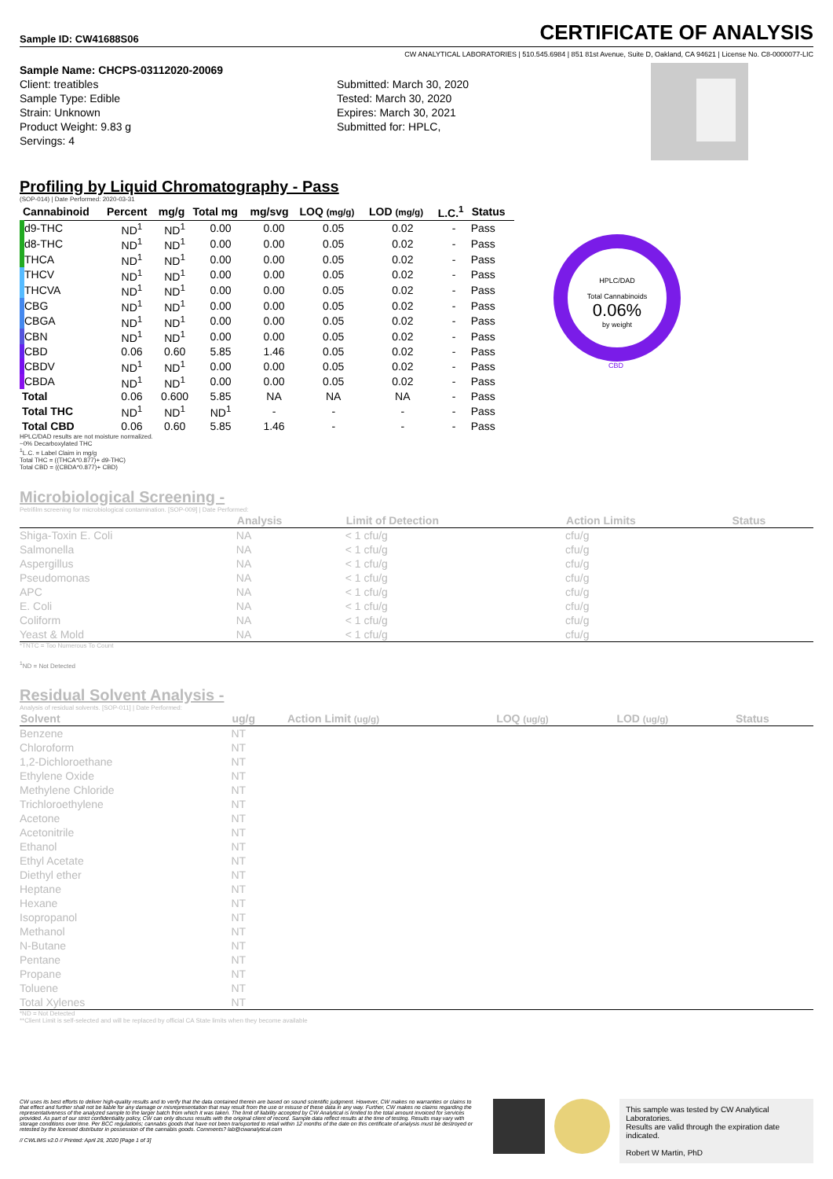Sample ID: CW41688S06
CERTIFICATE OF ANALYSIS
CW ANALYTICAL LABORATORIES | 510.545.6984 | 851 81st Avenue, Suite D, Oakland, CA 94621 | License No. C8-0000077-LIC
Sample Name: CHCPS-03112020-20069
Client: treatibles
Sample Type: Edible
Strain: Unknown
Product Weight: 9.83 g
Servings: 4
Submitted: March 30, 2020
Tested: March 30, 2020
Expires: March 30, 2021
Submitted for: HPLC,
Profiling by Liquid Chromatography - Pass
(SOP-014) | Date Performed: 2020-03-31
| Cannabinoid | Percent | mg/g | Total mg | mg/svg | LOQ (mg/g) | LOD (mg/g) | L.C.<sup>1</sup> | Status |
| --- | --- | --- | --- | --- | --- | --- | --- | --- |
| d9-THC | ND<sup>1</sup> | ND<sup>1</sup> | 0.00 | 0.00 | 0.05 | 0.02 | - | Pass |
| d8-THC | ND<sup>1</sup> | ND<sup>1</sup> | 0.00 | 0.00 | 0.05 | 0.02 | - | Pass |
| THCA | ND<sup>1</sup> | ND<sup>1</sup> | 0.00 | 0.00 | 0.05 | 0.02 | - | Pass |
| THCV | ND<sup>1</sup> | ND<sup>1</sup> | 0.00 | 0.00 | 0.05 | 0.02 | - | Pass |
| THCVA | ND<sup>1</sup> | ND<sup>1</sup> | 0.00 | 0.00 | 0.05 | 0.02 | - | Pass |
| CBG | ND<sup>1</sup> | ND<sup>1</sup> | 0.00 | 0.00 | 0.05 | 0.02 | - | Pass |
| CBGA | ND<sup>1</sup> | ND<sup>1</sup> | 0.00 | 0.00 | 0.05 | 0.02 | - | Pass |
| CBN | ND<sup>1</sup> | ND<sup>1</sup> | 0.00 | 0.00 | 0.05 | 0.02 | - | Pass |
| CBD | 0.06 | 0.60 | 5.85 | 1.46 | 0.05 | 0.02 | - | Pass |
| CBDV | ND<sup>1</sup> | ND<sup>1</sup> | 0.00 | 0.00 | 0.05 | 0.02 | - | Pass |
| CBDA | ND<sup>1</sup> | ND<sup>1</sup> | 0.00 | 0.00 | 0.05 | 0.02 | - | Pass |
| Total | 0.06 | 0.600 | 5.85 | NA | NA | NA | - | Pass |
| Total THC | ND<sup>1</sup> | ND<sup>1</sup> | ND<sup>1</sup> | - | - | - | - | Pass |
| Total CBD | 0.06 | 0.60 | 5.85 | 1.46 | - | - | - | Pass |
HPLC/DAD
Total Cannabinoids
0.06%
by weight
CBD
HPLC/DAD results are not moisture normalized.
~0% Decarboxylated THC
<sup>1</sup> L.C. = Label Claim in mg/g
Total THC = ((THCA*0.877)+ d9-THC)
Total CBD = ((CBDA*0.877)+ CBD)
Microbiological Screening -
Petrifilm screening for microbiological contamination. [SOP-009] | Date Performed:
| | Analysis | Limit of Detection | Action Limits | Status |
| --- | --- | --- | --- | --- |
| Shiga-Toxin E. Coli | NA | < 1 cfu/g | cfu/g | |
| Salmonella | NA | < 1 cfu/g | cfu/g | |
| Aspergillus | NA | < 1 cfu/g | cfu/g | |
| Pseudomonas | NA | < 1 cfu/g | cfu/g | |
| APC | NA | < 1 cfu/g | cfu/g | |
| E. Coli | NA | < 1 cfu/g | cfu/g | |
| Coliform | NA | < 1 cfu/g | cfu/g | |
| Yeast & Mold | NA | < 1 cfu/g | cfu/g | |
*TNTC = Too Numerous To Count
<sup>1</sup> ND = Not Detected
Residual Solvent Analysis -
Analysis of residual solvents. [SOP-011] | Date Performed:
| Solvent | ug/g | Action Limit (ug/g) | LOQ (ug/g) | LOD (ug/g) | Status |
| --- | --- | --- | --- | --- | --- |
| Benzene | NT | | | | |
| Chloroform | NT | | | | |
| 1,2-Dichloroethane | NT | | | | |
| Ethylene Oxide | NT | | | | |
| Methylene Chloride | NT | | | | |
| Trichloroethylene | NT | | | | |
| Acetone | NT | | | | |
| Acetonitrile | NT | | | | |
| Ethanol | NT | | | | |
| Ethyl Acetate | NT | | | | |
| Diethyl ether | NT | | | | |
| Heptane | NT | | | | |
| Hexane | NT | | | | |
| Isopropanol | NT | | | | |
| Methanol | NT | | | | |
| N-Butane | NT | | | | |
| Pentane | NT | | | | |
| Propane | NT | | | | |
| Toluene | NT | | | | |
| Total Xylenes | NT | | | | |
*ND = Not Detected
**Client Limit is self-selected and will be replaced by official CA State limits when they become available
CW uses its best efforts to deliver high-quality results and to verify that the data contained therein are based on sound scientific judgment. However, CW makes no warranties or claims to that effect and further shall not be liable for any damage or misrepresentation that may result from the use or misuse of these data in any way. Further, CW makes no claims regarding the representativeness of the analyzed sample to the larger batch from which it was taken. The limit of liability accepted by CW Analytical is limited to the total amount invoiced for services provided. As part of our strict confidentiality policy, CW can only discuss results with the original client of record. Sample data reflect results at the time of testing. Results may vary with storage conditions over time. Per BCC regulations; cannabis goods that have not been transported to retail within 12 months of the date on this certificate of analysis must be destroyed or retested by the licensed distributor in possession of the cannabis goods. Comments? lab@cwanalytical.com
// CWLIMS v2.0 // Printed: April 28, 2020 [Page 1 of 3]
This sample was tested by CW Analytical Laboratories.
Results are valid through the expiration date indicated.
Robert W Martin, PhD